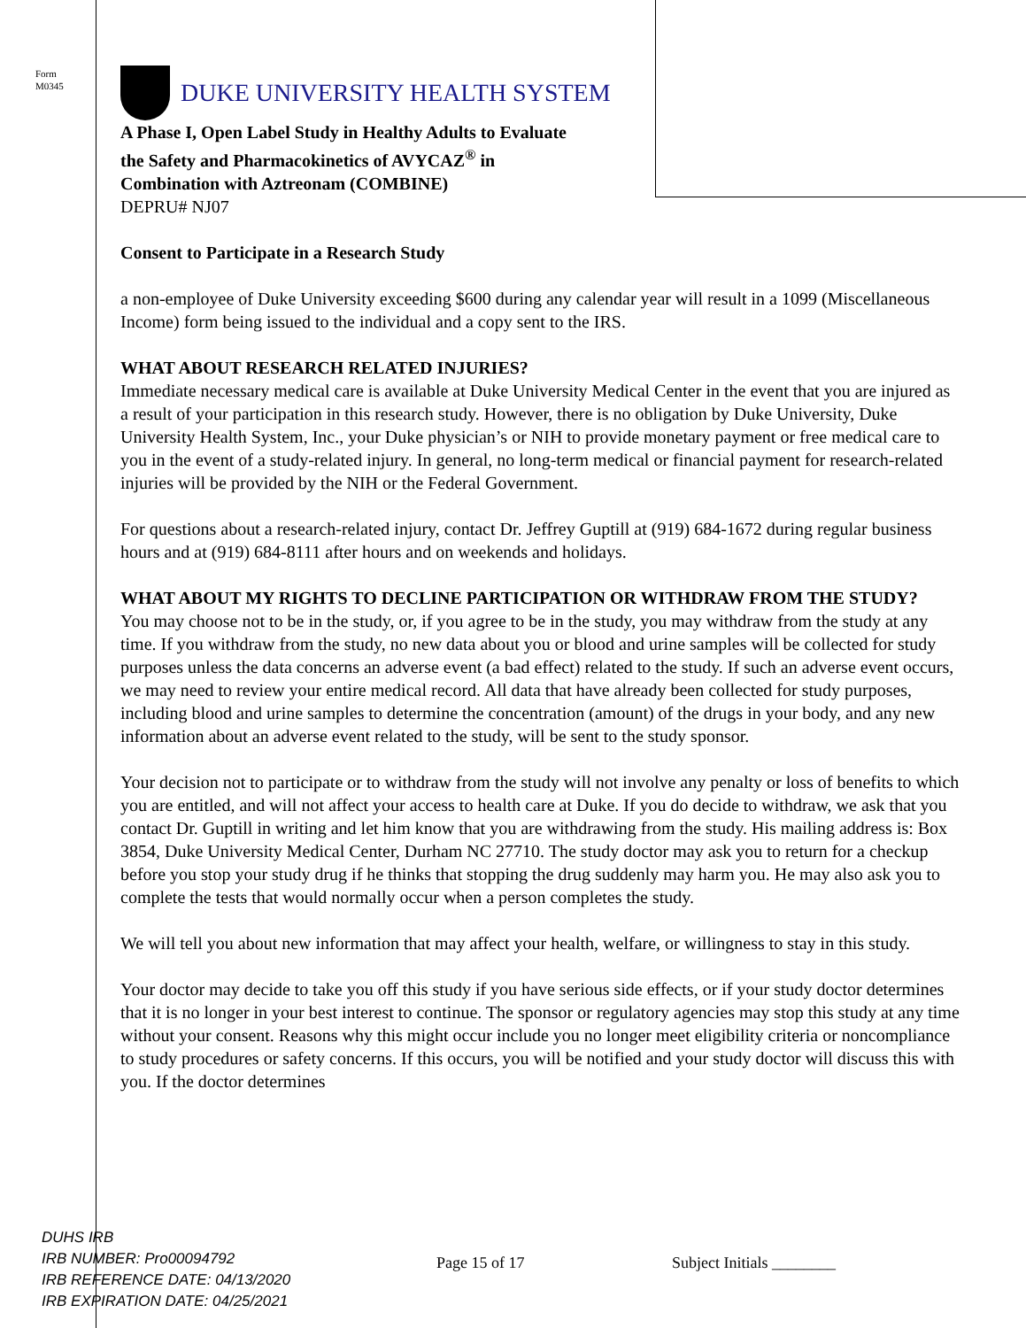Form
M0345
DUKE UNIVERSITY HEALTH SYSTEM
A Phase I, Open Label Study in Healthy Adults to Evaluate
the Safety and Pharmacokinetics of AVYCAZ<sup>®</sup> in
Combination with Aztreonam (COMBINE)
DEPRU# NJ07
Consent to Participate in a Research Study
a non-employee of Duke University exceeding $600 during any calendar year will result in a 1099 (Miscellaneous Income) form being issued to the individual and a copy sent to the IRS.
WHAT ABOUT RESEARCH RELATED INJURIES?
Immediate necessary medical care is available at Duke University Medical Center in the event that you are injured as a result of your participation in this research study. However, there is no obligation by Duke University, Duke University Health System, Inc., your Duke physician’s or NIH to provide monetary payment or free medical care to you in the event of a study-related injury. In general, no long-term medical or financial payment for research-related injuries will be provided by the NIH or the Federal Government.
For questions about a research-related injury, contact Dr. Jeffrey Guptill at (919) 684-1672 during regular business hours and at (919) 684-8111 after hours and on weekends and holidays.
WHAT ABOUT MY RIGHTS TO DECLINE PARTICIPATION OR WITHDRAW FROM THE STUDY?
You may choose not to be in the study, or, if you agree to be in the study, you may withdraw from the study at any time. If you withdraw from the study, no new data about you or blood and urine samples will be collected for study purposes unless the data concerns an adverse event (a bad effect) related to the study. If such an adverse event occurs, we may need to review your entire medical record. All data that have already been collected for study purposes, including blood and urine samples to determine the concentration (amount) of the drugs in your body, and any new information about an adverse event related to the study, will be sent to the study sponsor.
Your decision not to participate or to withdraw from the study will not involve any penalty or loss of benefits to which you are entitled, and will not affect your access to health care at Duke. If you do decide to withdraw, we ask that you contact Dr. Guptill in writing and let him know that you are withdrawing from the study. His mailing address is: Box 3854, Duke University Medical Center, Durham NC 27710. The study doctor may ask you to return for a checkup before you stop your study drug if he thinks that stopping the drug suddenly may harm you. He may also ask you to complete the tests that would normally occur when a person completes the study.
We will tell you about new information that may affect your health, welfare, or willingness to stay in this study.
Your doctor may decide to take you off this study if you have serious side effects, or if your study doctor determines that it is no longer in your best interest to continue. The sponsor or regulatory agencies may stop this study at any time without your consent. Reasons why this might occur include you no longer meet eligibility criteria or noncompliance to study procedures or safety concerns. If this occurs, you will be notified and your study doctor will discuss this with you. If the doctor determines
DUHS IRB
IRB NUMBER: Pro00094792
IRB REFERENCE DATE: 04/13/2020
IRB EXPIRATION DATE: 04/25/2021
Page 15 of 17 Subject Initials ________